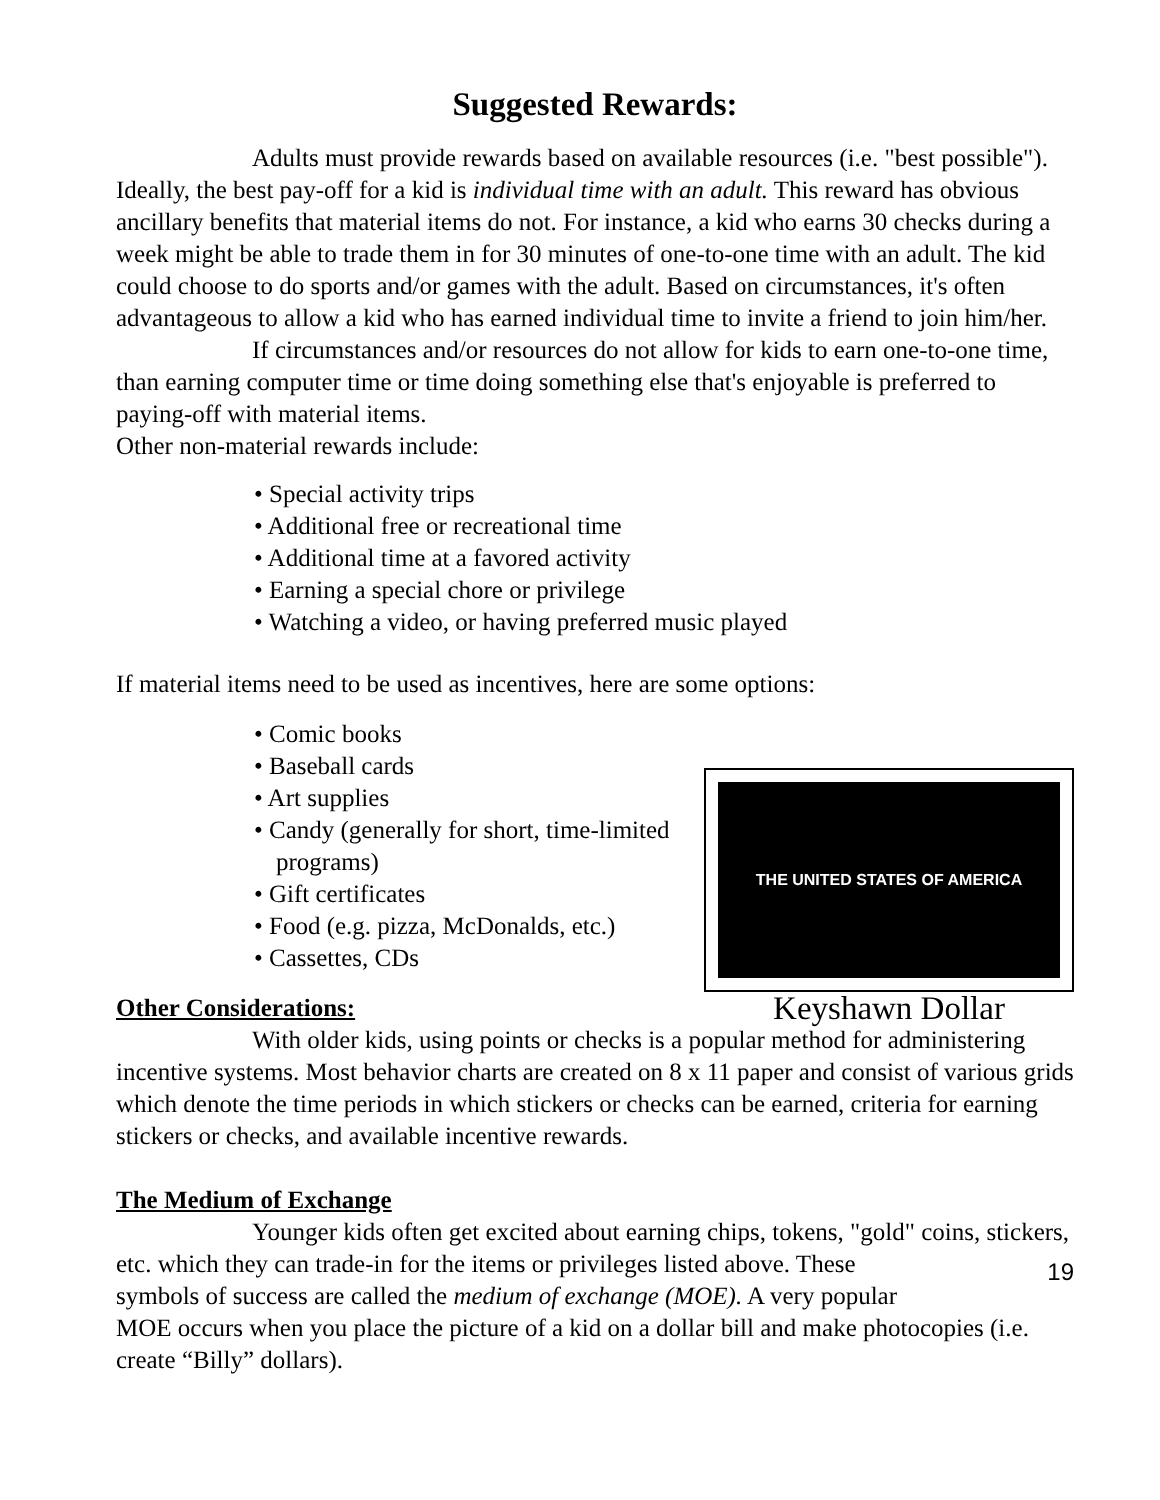Suggested Rewards:
Adults must provide rewards based on available resources (i.e. "best possible"). Ideally, the best pay-off for a kid is individual time with an adult. This reward has obvious ancillary benefits that material items do not. For instance, a kid who earns 30 checks during a week might be able to trade them in for 30 minutes of one-to-one time with an adult. The kid could choose to do sports and/or games with the adult. Based on circumstances, it's often advantageous to allow a kid who has earned individual time to invite a friend to join him/her.
If circumstances and/or resources do not allow for kids to earn one-to-one time, than earning computer time or time doing something else that's enjoyable is preferred to paying-off with material items.
Other non-material rewards include:
• Special activity trips
• Additional free or recreational time
• Additional time at a favored activity
• Earning a special chore or privilege
• Watching a video, or having preferred music played
If material items need to be used as incentives, here are some options:
• Comic books
• Baseball cards
• Art supplies
• Candy (generally for short, time-limited programs)
• Gift certificates
• Food (e.g. pizza, McDonalds, etc.)
• Cassettes, CDs
THE UNITED STATES OF AMERICA
Other Considerations:
Keyshawn Dollar
With older kids, using points or checks is a popular method for administering incentive systems. Most behavior charts are created on 8 x 11 paper and consist of various grids which denote the time periods in which stickers or checks can be earned, criteria for earning stickers or checks, and available incentive rewards.
The Medium of Exchange
Younger kids often get excited about earning chips, tokens, "gold" coins, stickers, etc. which they can trade-in for the items or privileges listed above. These 19 symbols of success are called the medium of exchange (MOE). A very popular MOE occurs when you place the picture of a kid on a dollar bill and make photocopies (i.e. create “Billy” dollars).